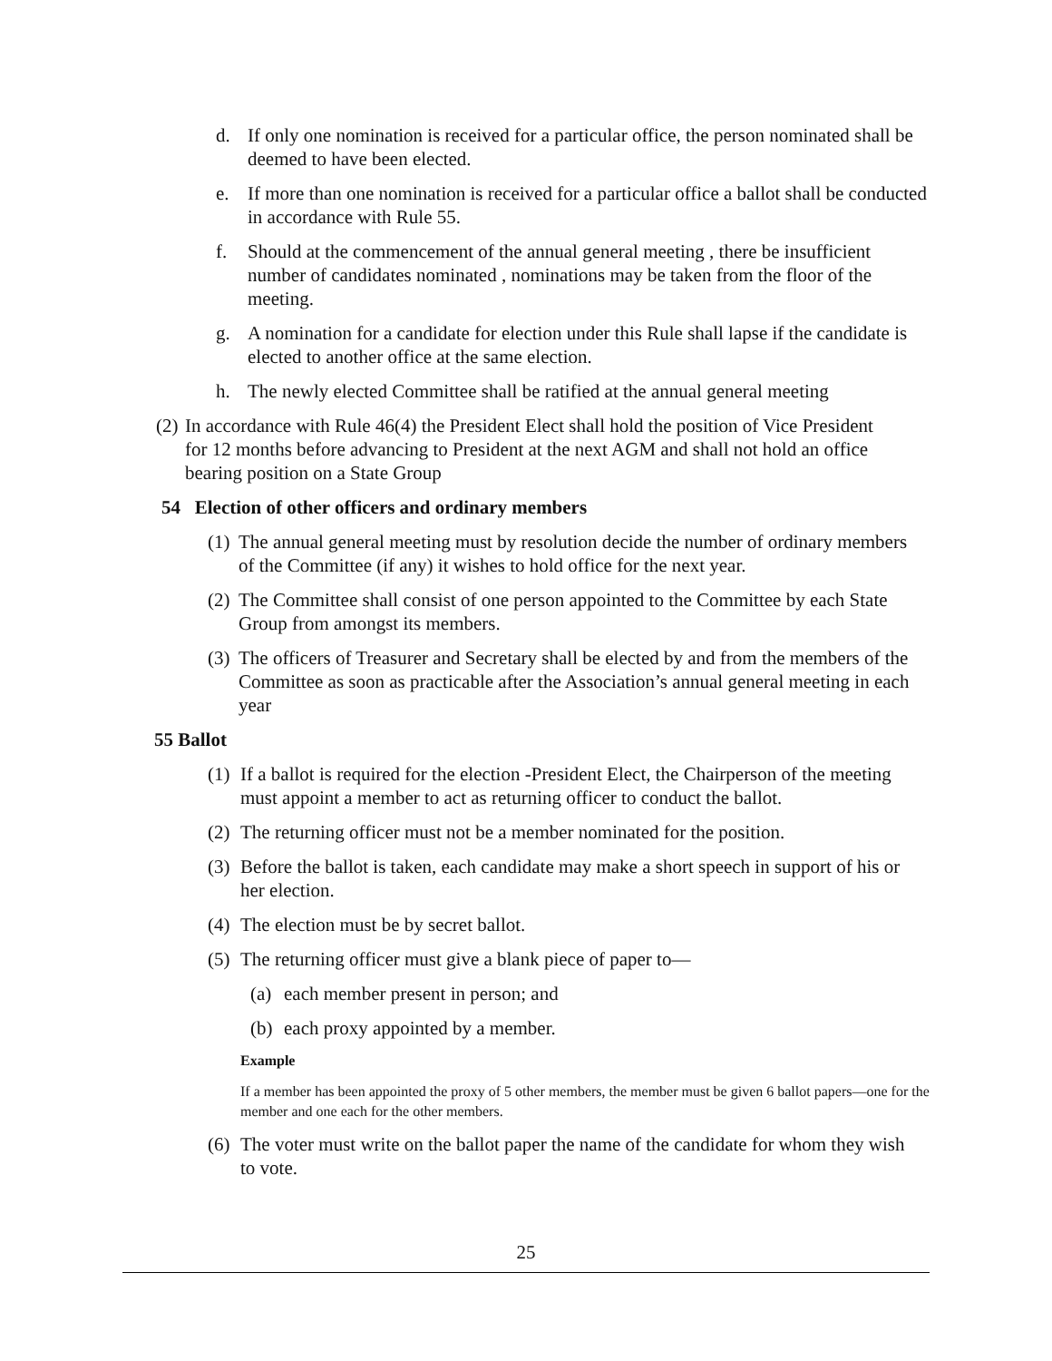d. If only one nomination is received for a particular office, the person nominated shall be deemed to have been elected.
e. If more than one nomination is received for a particular office a ballot shall be conducted in accordance with Rule 55.
f. Should at the commencement of the annual general meeting , there be insufficient number of candidates nominated , nominations may be taken from the floor of the meeting.
g. A nomination for a candidate for election under this Rule shall lapse if the candidate is elected to another office at the same election.
h. The newly elected Committee shall be ratified at the annual general meeting
(2) In accordance with Rule 46(4) the President Elect shall hold the position of Vice President for 12 months before advancing to President at the next AGM and shall not hold an office bearing position on a State Group
54 Election of other officers and ordinary members
(1) The annual general meeting must by resolution decide the number of ordinary members of the Committee (if any) it wishes to hold office for the next year.
(2) The Committee shall consist of one person appointed to the Committee by each State Group from amongst its members.
(3) The officers of Treasurer and Secretary shall be elected by and from the members of the Committee as soon as practicable after the Association’s annual general meeting in each year
55 Ballot
(1) If a ballot is required for the election -President Elect, the Chairperson of the meeting must appoint a member to act as returning officer to conduct the ballot.
(2) The returning officer must not be a member nominated for the position.
(3) Before the ballot is taken, each candidate may make a short speech in support of his or her election.
(4) The election must be by secret ballot.
(5) The returning officer must give a blank piece of paper to—
(a) each member present in person; and
(b) each proxy appointed by a member.
Example
If a member has been appointed the proxy of 5 other members, the member must be given 6 ballot papers—one for the member and one each for the other members.
(6) The voter must write on the ballot paper the name of the candidate for whom they wish to vote.
25